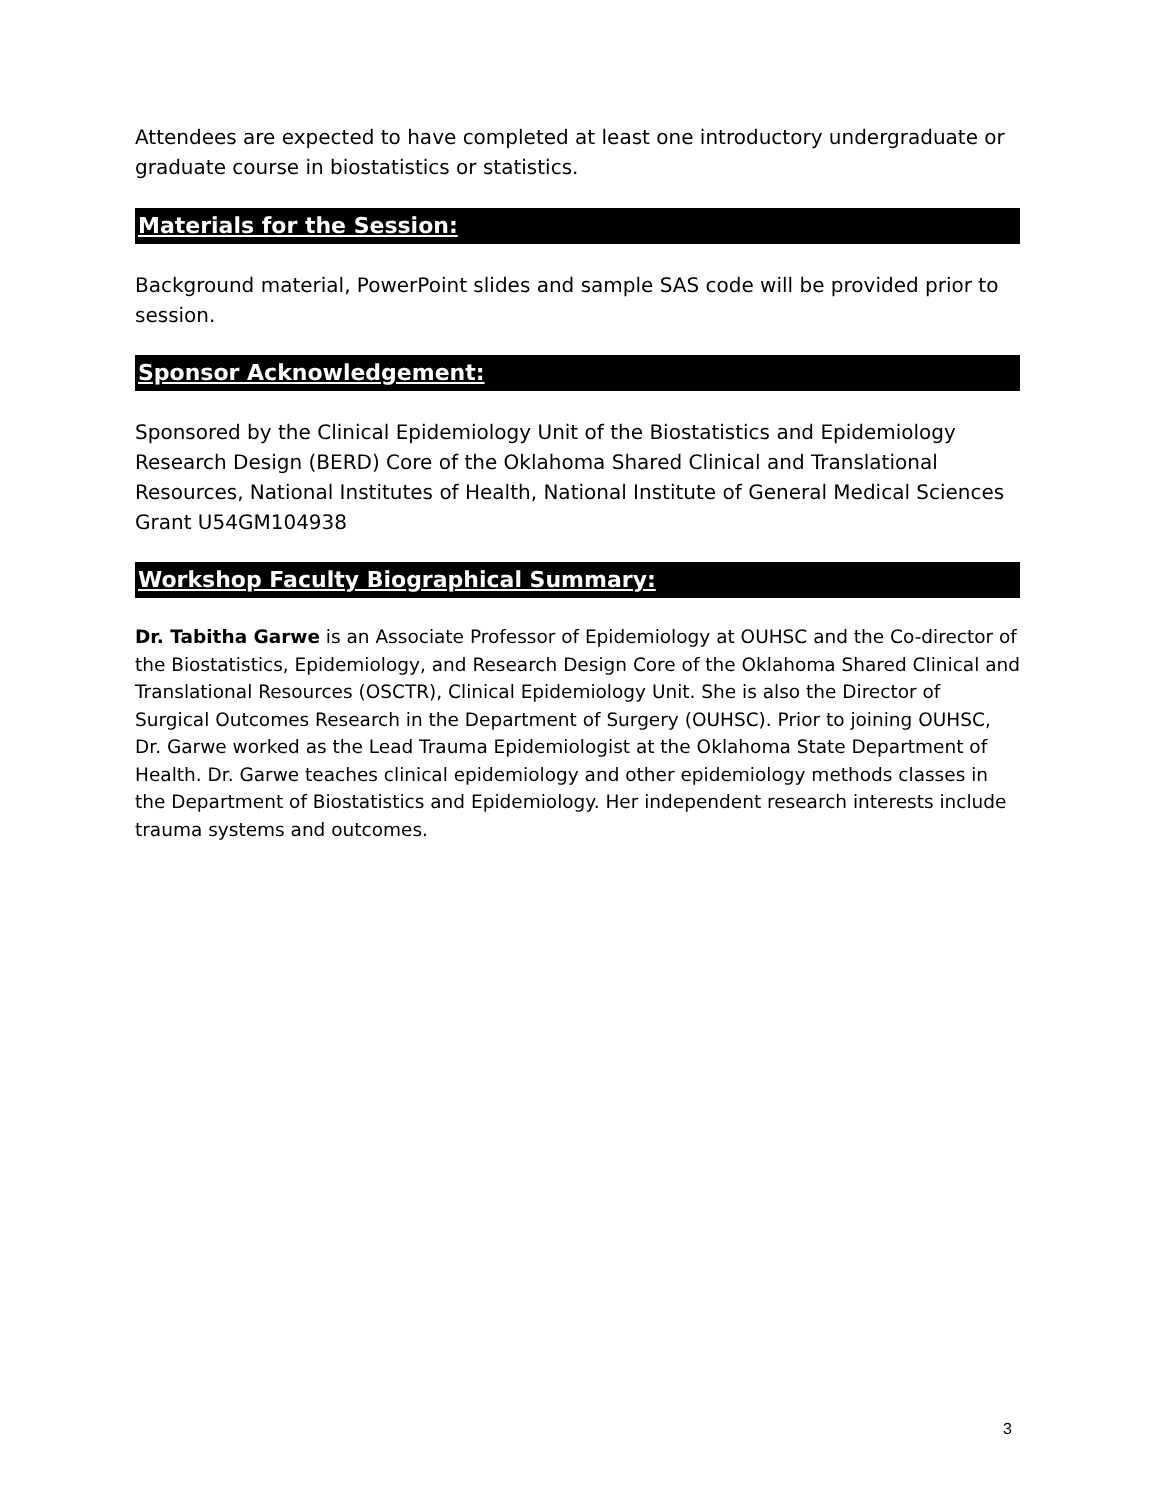Attendees are expected to have completed at least one introductory undergraduate or graduate course in biostatistics or statistics.
Materials for the Session:
Background material, PowerPoint slides and sample SAS code will be provided prior to session.
Sponsor Acknowledgement:
Sponsored by the Clinical Epidemiology Unit of the Biostatistics and Epidemiology Research Design (BERD) Core of the Oklahoma Shared Clinical and Translational Resources, National Institutes of Health, National Institute of General Medical Sciences Grant U54GM104938
Workshop Faculty Biographical Summary:
Dr. Tabitha Garwe is an Associate Professor of Epidemiology at OUHSC and the Co-director of the Biostatistics, Epidemiology, and Research Design Core of the Oklahoma Shared Clinical and Translational Resources (OSCTR), Clinical Epidemiology Unit. She is also the Director of Surgical Outcomes Research in the Department of Surgery (OUHSC). Prior to joining OUHSC, Dr. Garwe worked as the Lead Trauma Epidemiologist at the Oklahoma State Department of Health. Dr. Garwe teaches clinical epidemiology and other epidemiology methods classes in the Department of Biostatistics and Epidemiology. Her independent research interests include trauma systems and outcomes.
3